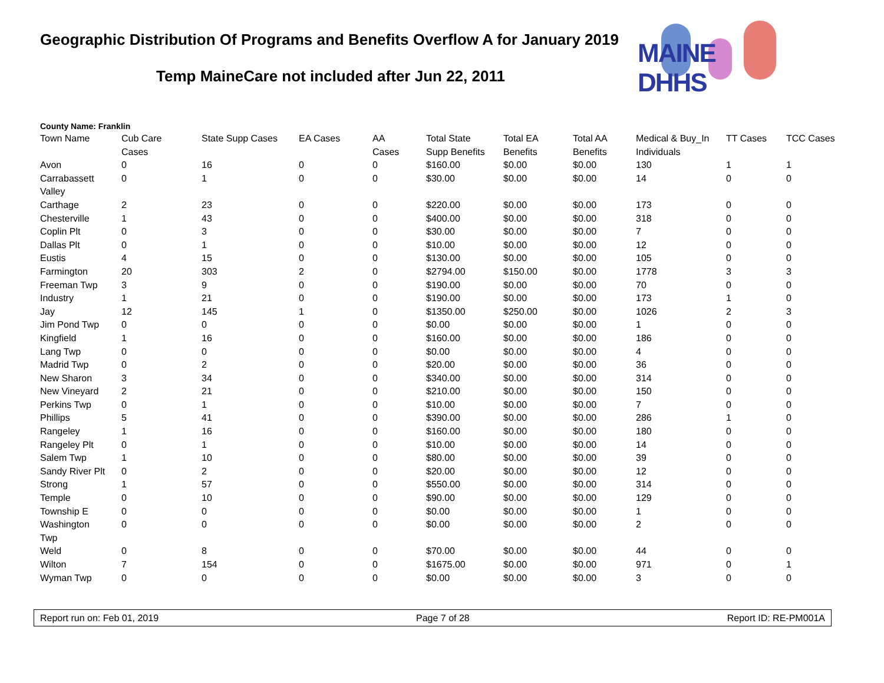Geographic Distribution Of Programs and Benefits Overflow A for January 2019
Temp MaineCare not included after Jun 22, 2011
MAINE DHHS
County Name: Franklin
| Town Name | Cub Care Cases | State Supp Cases | EA Cases | AA Cases | Total State Supp Benefits | Total EA Benefits | Total AA Benefits | Medical & Buy_In Individuals | TT Cases | TCC Cases |
| --- | --- | --- | --- | --- | --- | --- | --- | --- | --- | --- |
| Avon | 0 | 16 | 0 | 0 | $160.00 | $0.00 | $0.00 | 130 | 1 | 1 |
| Carrabassett Valley | 0 | 1 | 0 | 0 | $30.00 | $0.00 | $0.00 | 14 | 0 | 0 |
| Carthage | 2 | 23 | 0 | 0 | $220.00 | $0.00 | $0.00 | 173 | 0 | 0 |
| Chesterville | 1 | 43 | 0 | 0 | $400.00 | $0.00 | $0.00 | 318 | 0 | 0 |
| Coplin Plt | 0 | 3 | 0 | 0 | $30.00 | $0.00 | $0.00 | 7 | 0 | 0 |
| Dallas Plt | 0 | 1 | 0 | 0 | $10.00 | $0.00 | $0.00 | 12 | 0 | 0 |
| Eustis | 4 | 15 | 0 | 0 | $130.00 | $0.00 | $0.00 | 105 | 0 | 0 |
| Farmington | 20 | 303 | 2 | 0 | $2794.00 | $150.00 | $0.00 | 1778 | 3 | 3 |
| Freeman Twp | 3 | 9 | 0 | 0 | $190.00 | $0.00 | $0.00 | 70 | 0 | 0 |
| Industry | 1 | 21 | 0 | 0 | $190.00 | $0.00 | $0.00 | 173 | 1 | 0 |
| Jay | 12 | 145 | 1 | 0 | $1350.00 | $250.00 | $0.00 | 1026 | 2 | 3 |
| Jim Pond Twp | 0 | 0 | 0 | 0 | $0.00 | $0.00 | $0.00 | 1 | 0 | 0 |
| Kingfield | 1 | 16 | 0 | 0 | $160.00 | $0.00 | $0.00 | 186 | 0 | 0 |
| Lang Twp | 0 | 0 | 0 | 0 | $0.00 | $0.00 | $0.00 | 4 | 0 | 0 |
| Madrid Twp | 0 | 2 | 0 | 0 | $20.00 | $0.00 | $0.00 | 36 | 0 | 0 |
| New Sharon | 3 | 34 | 0 | 0 | $340.00 | $0.00 | $0.00 | 314 | 0 | 0 |
| New Vineyard | 2 | 21 | 0 | 0 | $210.00 | $0.00 | $0.00 | 150 | 0 | 0 |
| Perkins Twp | 0 | 1 | 0 | 0 | $10.00 | $0.00 | $0.00 | 7 | 0 | 0 |
| Phillips | 5 | 41 | 0 | 0 | $390.00 | $0.00 | $0.00 | 286 | 1 | 0 |
| Rangeley | 1 | 16 | 0 | 0 | $160.00 | $0.00 | $0.00 | 180 | 0 | 0 |
| Rangeley Plt | 0 | 1 | 0 | 0 | $10.00 | $0.00 | $0.00 | 14 | 0 | 0 |
| Salem Twp | 1 | 10 | 0 | 0 | $80.00 | $0.00 | $0.00 | 39 | 0 | 0 |
| Sandy River Plt | 0 | 2 | 0 | 0 | $20.00 | $0.00 | $0.00 | 12 | 0 | 0 |
| Strong | 1 | 57 | 0 | 0 | $550.00 | $0.00 | $0.00 | 314 | 0 | 0 |
| Temple | 0 | 10 | 0 | 0 | $90.00 | $0.00 | $0.00 | 129 | 0 | 0 |
| Township E | 0 | 0 | 0 | 0 | $0.00 | $0.00 | $0.00 | 1 | 0 | 0 |
| Washington Twp | 0 | 0 | 0 | 0 | $0.00 | $0.00 | $0.00 | 2 | 0 | 0 |
| Weld | 0 | 8 | 0 | 0 | $70.00 | $0.00 | $0.00 | 44 | 0 | 0 |
| Wilton | 7 | 154 | 0 | 0 | $1675.00 | $0.00 | $0.00 | 971 | 0 | 1 |
| Wyman Twp | 0 | 0 | 0 | 0 | $0.00 | $0.00 | $0.00 | 3 | 0 | 0 |
Report run on: Feb 01, 2019 Page 7 of 28 Report ID: RE-PM001A